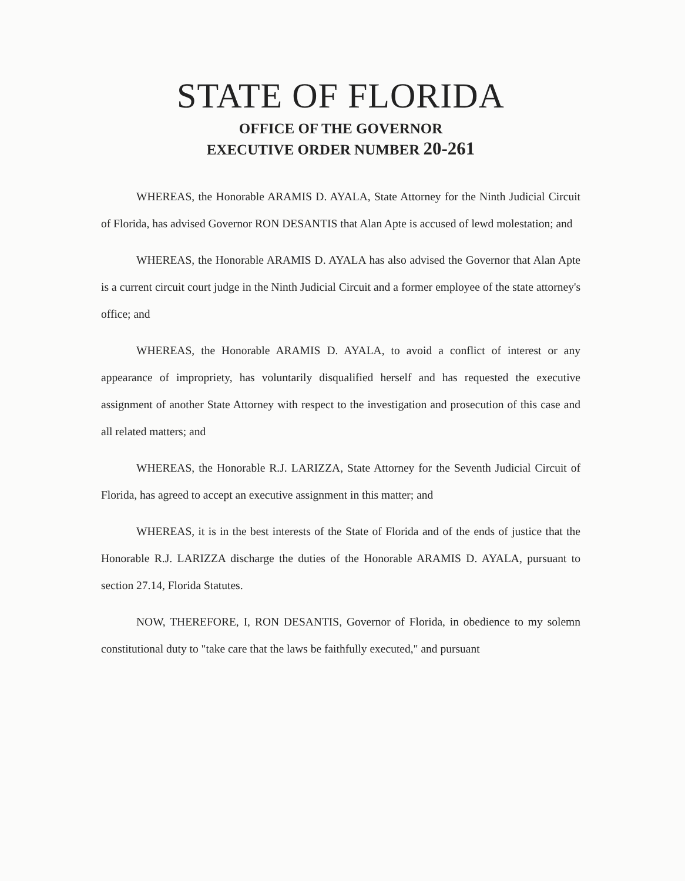STATE OF FLORIDA
OFFICE OF THE GOVERNOR
EXECUTIVE ORDER NUMBER 20-261
WHEREAS, the Honorable ARAMIS D. AYALA, State Attorney for the Ninth Judicial Circuit of Florida, has advised Governor RON DESANTIS that Alan Apte is accused of lewd molestation; and
WHEREAS, the Honorable ARAMIS D. AYALA has also advised the Governor that Alan Apte is a current circuit court judge in the Ninth Judicial Circuit and a former employee of the state attorney's office; and
WHEREAS, the Honorable ARAMIS D. AYALA, to avoid a conflict of interest or any appearance of impropriety, has voluntarily disqualified herself and has requested the executive assignment of another State Attorney with respect to the investigation and prosecution of this case and all related matters; and
WHEREAS, the Honorable R.J. LARIZZA, State Attorney for the Seventh Judicial Circuit of Florida, has agreed to accept an executive assignment in this matter; and
WHEREAS, it is in the best interests of the State of Florida and of the ends of justice that the Honorable R.J. LARIZZA discharge the duties of the Honorable ARAMIS D. AYALA, pursuant to section 27.14, Florida Statutes.
NOW, THEREFORE, I, RON DESANTIS, Governor of Florida, in obedience to my solemn constitutional duty to "take care that the laws be faithfully executed," and pursuant